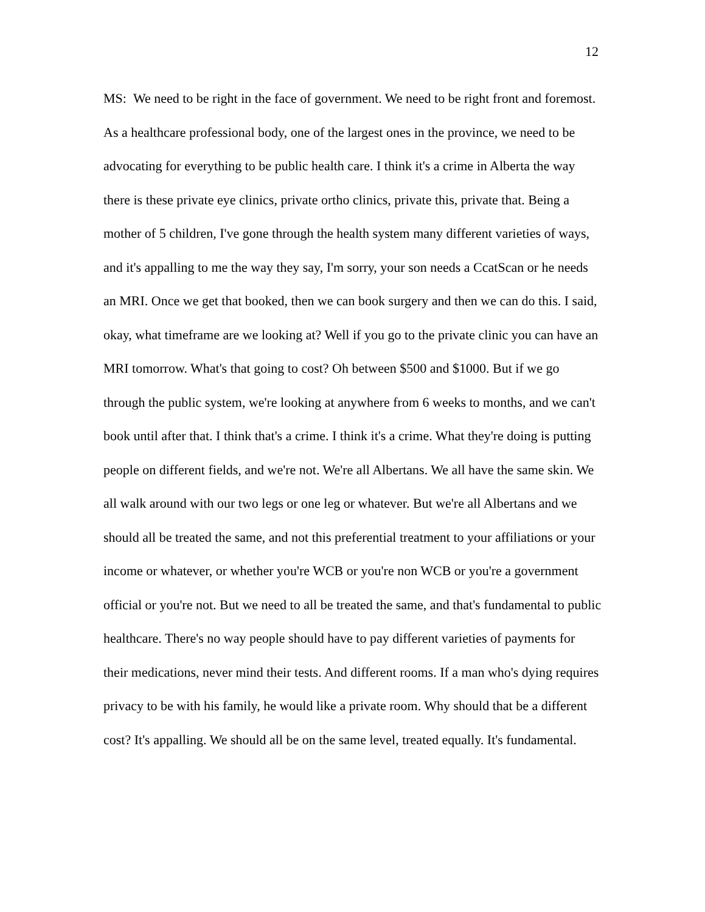12
MS: We need to be right in the face of government. We need to be right front and foremost. As a healthcare professional body, one of the largest ones in the province, we need to be advocating for everything to be public health care. I think it's a crime in Alberta the way there is these private eye clinics, private ortho clinics, private this, private that. Being a mother of 5 children, I've gone through the health system many different varieties of ways, and it's appalling to me the way they say, I'm sorry, your son needs a CcatScan or he needs an MRI. Once we get that booked, then we can book surgery and then we can do this. I said, okay, what timeframe are we looking at? Well if you go to the private clinic you can have an MRI tomorrow. What's that going to cost? Oh between $500 and $1000. But if we go through the public system, we're looking at anywhere from 6 weeks to months, and we can't book until after that. I think that's a crime. I think it's a crime. What they're doing is putting people on different fields, and we're not. We're all Albertans. We all have the same skin. We all walk around with our two legs or one leg or whatever. But we're all Albertans and we should all be treated the same, and not this preferential treatment to your affiliations or your income or whatever, or whether you're WCB or you're non WCB or you're a government official or you're not. But we need to all be treated the same, and that's fundamental to public healthcare. There's no way people should have to pay different varieties of payments for their medications, never mind their tests. And different rooms. If a man who's dying requires privacy to be with his family, he would like a private room. Why should that be a different cost? It's appalling. We should all be on the same level, treated equally. It's fundamental.